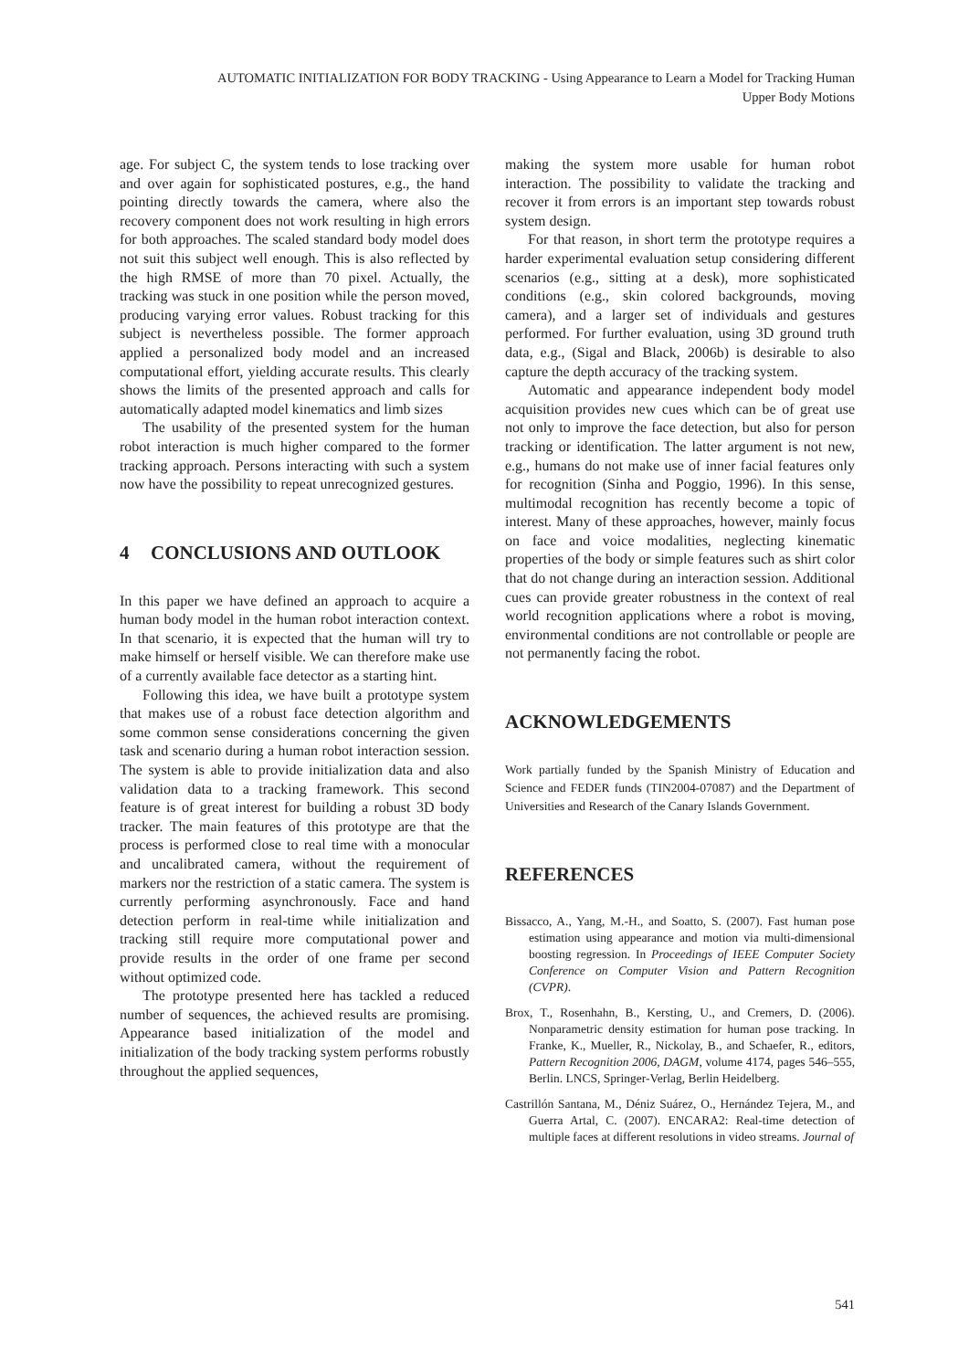AUTOMATIC INITIALIZATION FOR BODY TRACKING - Using Appearance to Learn a Model for Tracking Human
Upper Body Motions
age. For subject C, the system tends to lose tracking over and over again for sophisticated postures, e.g., the hand pointing directly towards the camera, where also the recovery component does not work resulting in high errors for both approaches. The scaled standard body model does not suit this subject well enough. This is also reflected by the high RMSE of more than 70 pixel. Actually, the tracking was stuck in one position while the person moved, producing varying error values. Robust tracking for this subject is nevertheless possible. The former approach applied a personalized body model and an increased computational effort, yielding accurate results. This clearly shows the limits of the presented approach and calls for automatically adapted model kinematics and limb sizes
The usability of the presented system for the human robot interaction is much higher compared to the former tracking approach. Persons interacting with such a system now have the possibility to repeat unrecognized gestures.
4 CONCLUSIONS AND OUTLOOK
In this paper we have defined an approach to acquire a human body model in the human robot interaction context. In that scenario, it is expected that the human will try to make himself or herself visible. We can therefore make use of a currently available face detector as a starting hint.
Following this idea, we have built a prototype system that makes use of a robust face detection algorithm and some common sense considerations concerning the given task and scenario during a human robot interaction session. The system is able to provide initialization data and also validation data to a tracking framework. This second feature is of great interest for building a robust 3D body tracker. The main features of this prototype are that the process is performed close to real time with a monocular and uncalibrated camera, without the requirement of markers nor the restriction of a static camera. The system is currently performing asynchronously. Face and hand detection perform in real-time while initialization and tracking still require more computational power and provide results in the order of one frame per second without optimized code.
The prototype presented here has tackled a reduced number of sequences, the achieved results are promising. Appearance based initialization of the model and initialization of the body tracking system performs robustly throughout the applied sequences,
making the system more usable for human robot interaction. The possibility to validate the tracking and recover it from errors is an important step towards robust system design.
For that reason, in short term the prototype requires a harder experimental evaluation setup considering different scenarios (e.g., sitting at a desk), more sophisticated conditions (e.g., skin colored backgrounds, moving camera), and a larger set of individuals and gestures performed. For further evaluation, using 3D ground truth data, e.g., (Sigal and Black, 2006b) is desirable to also capture the depth accuracy of the tracking system.
Automatic and appearance independent body model acquisition provides new cues which can be of great use not only to improve the face detection, but also for person tracking or identification. The latter argument is not new, e.g., humans do not make use of inner facial features only for recognition (Sinha and Poggio, 1996). In this sense, multimodal recognition has recently become a topic of interest. Many of these approaches, however, mainly focus on face and voice modalities, neglecting kinematic properties of the body or simple features such as shirt color that do not change during an interaction session. Additional cues can provide greater robustness in the context of real world recognition applications where a robot is moving, environmental conditions are not controllable or people are not permanently facing the robot.
ACKNOWLEDGEMENTS
Work partially funded by the Spanish Ministry of Education and Science and FEDER funds (TIN2004-07087) and the Department of Universities and Research of the Canary Islands Government.
REFERENCES
Bissacco, A., Yang, M.-H., and Soatto, S. (2007). Fast human pose estimation using appearance and motion via multi-dimensional boosting regression. In Proceedings of IEEE Computer Society Conference on Computer Vision and Pattern Recognition (CVPR).
Brox, T., Rosenhahn, B., Kersting, U., and Cremers, D. (2006). Nonparametric density estimation for human pose tracking. In Franke, K., Mueller, R., Nickolay, B., and Schaefer, R., editors, Pattern Recognition 2006, DAGM, volume 4174, pages 546–555, Berlin. LNCS, Springer-Verlag, Berlin Heidelberg.
Castrillón Santana, M., Déniz Suárez, O., Hernández Tejera, M., and Guerra Artal, C. (2007). ENCARA2: Real-time detection of multiple faces at different resolutions in video streams. Journal of
541